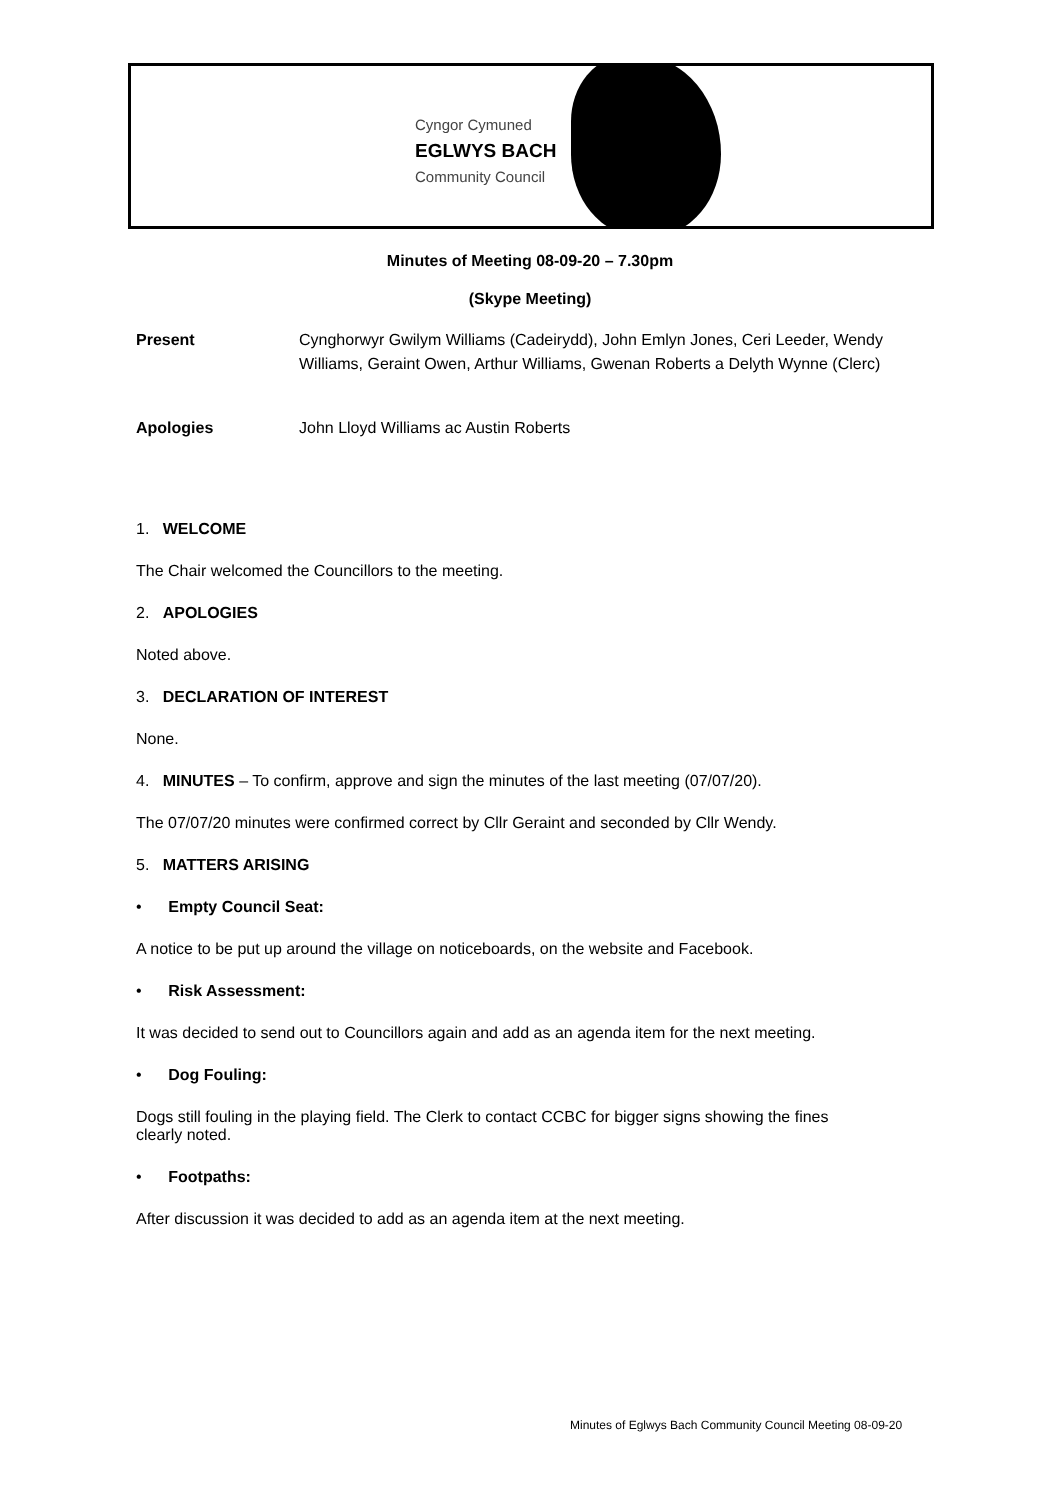Cyngor Cymuned
EGLWYS BACH
Community Council
Minutes of Meeting 08-09-20 – 7.30pm
(Skype Meeting)
Present Cynghorwyr Gwilym Williams (Cadeirydd), John Emlyn Jones, Ceri Leeder, Wendy Williams, Geraint Owen, Arthur Williams, Gwenan Roberts a Delyth Wynne (Clerc)
Apologies John Lloyd Williams ac Austin Roberts
1. WELCOME
The Chair welcomed the Councillors to the meeting.
2. APOLOGIES
Noted above.
3. DECLARATION OF INTEREST
None.
4. MINUTES – To confirm, approve and sign the minutes of the last meeting (07/07/20).
The 07/07/20 minutes were confirmed correct by Cllr Geraint and seconded by Cllr Wendy.
5. MATTERS ARISING
• Empty Council Seat:
A notice to be put up around the village on noticeboards, on the website and Facebook.
• Risk Assessment:
It was decided to send out to Councillors again and add as an agenda item for the next meeting.
• Dog Fouling:
Dogs still fouling in the playing field. The Clerk to contact CCBC for bigger signs showing the fines clearly noted.
• Footpaths:
After discussion it was decided to add as an agenda item at the next meeting.
Minutes of Eglwys Bach Community Council Meeting 08-09-20